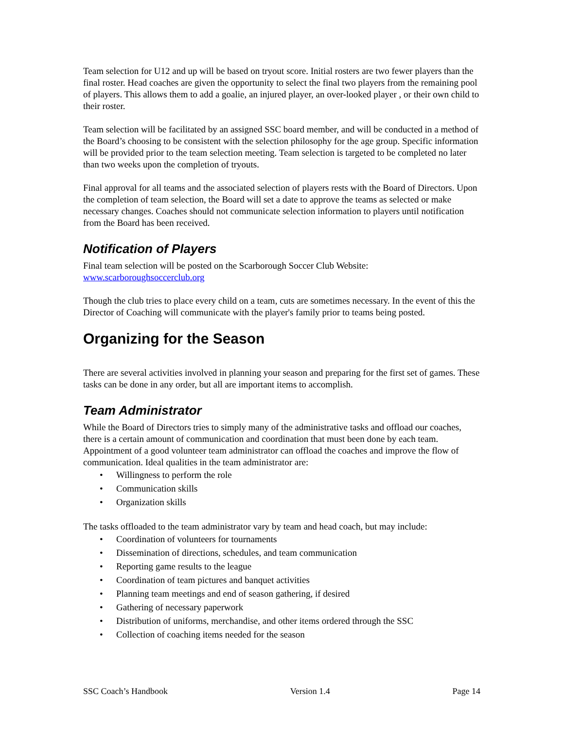Team selection for U12 and up will be based on tryout score. Initial rosters are two fewer players than the final roster. Head coaches are given the opportunity to select the final two players from the remaining pool of players. This allows them to add a goalie, an injured player, an over-looked player , or their own child to their roster.
Team selection will be facilitated by an assigned SSC board member, and will be conducted in a method of the Board’s choosing to be consistent with the selection philosophy for the age group. Specific information will be provided prior to the team selection meeting. Team selection is targeted to be completed no later than two weeks upon the completion of tryouts.
Final approval for all teams and the associated selection of players rests with the Board of Directors. Upon the completion of team selection, the Board will set a date to approve the teams as selected or make necessary changes. Coaches should not communicate selection information to players until notification from the Board has been received.
Notification of Players
Final team selection will be posted on the Scarborough Soccer Club Website: www.scarboroughsoccerclub.org
Though the club tries to place every child on a team, cuts are sometimes necessary. In the event of this the Director of Coaching will communicate with the player's family prior to teams being posted.
Organizing for the Season
There are several activities involved in planning your season and preparing for the first set of games. These tasks can be done in any order, but all are important items to accomplish.
Team Administrator
While the Board of Directors tries to simply many of the administrative tasks and offload our coaches, there is a certain amount of communication and coordination that must been done by each team. Appointment of a good volunteer team administrator can offload the coaches and improve the flow of communication. Ideal qualities in the team administrator are:
• Willingness to perform the role
• Communication skills
• Organization skills
The tasks offloaded to the team administrator vary by team and head coach, but may include:
• Coordination of volunteers for tournaments
• Dissemination of directions, schedules, and team communication
• Reporting game results to the league
• Coordination of team pictures and banquet activities
• Planning team meetings and end of season gathering, if desired
• Gathering of necessary paperwork
• Distribution of uniforms, merchandise, and other items ordered through the SSC
• Collection of coaching items needed for the season
SSC Coach’s Handbook Version 1.4 Page 14